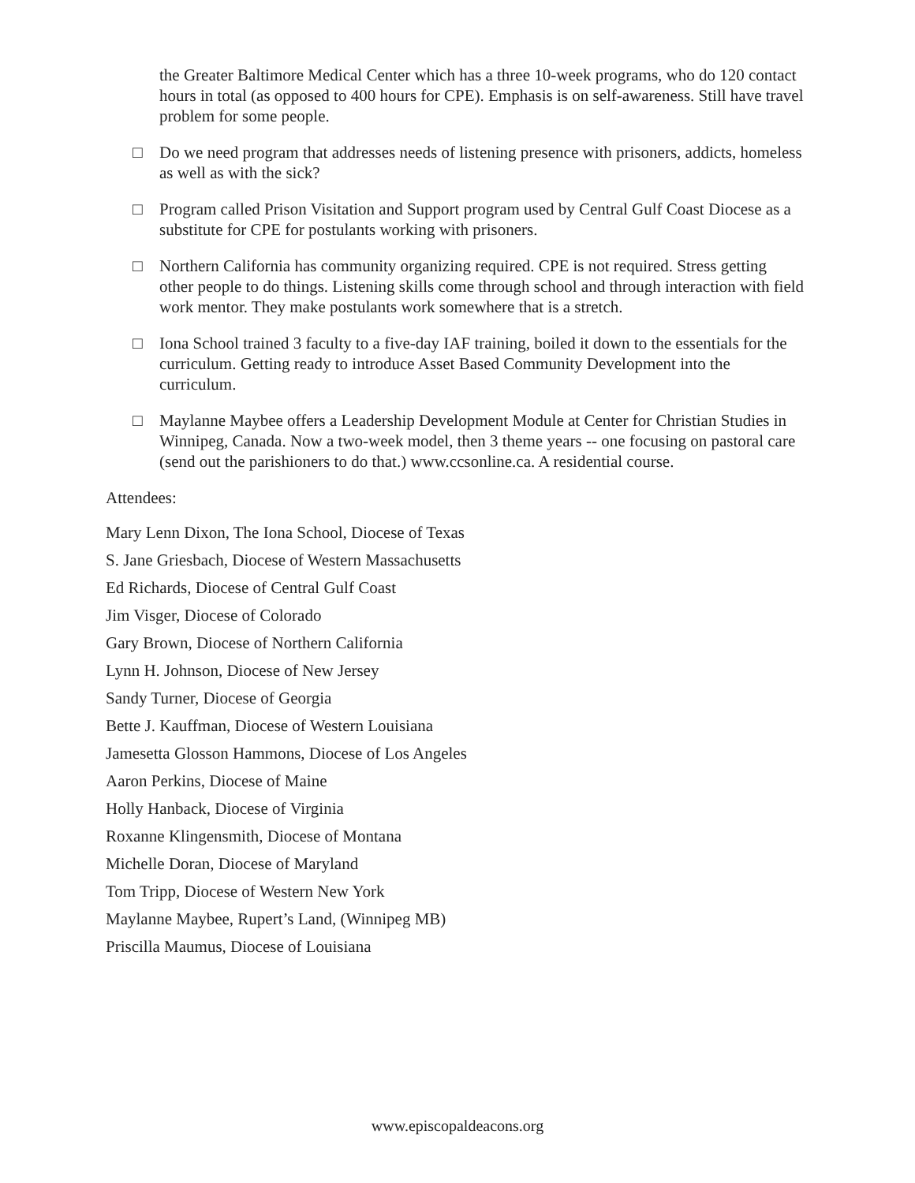the Greater Baltimore Medical Center which has a three 10-week programs, who do 120 contact hours in total (as opposed to 400 hours for CPE). Emphasis is on self-awareness. Still have travel problem for some people.
□ Do we need program that addresses needs of listening presence with prisoners, addicts, homeless as well as with the sick?
□ Program called Prison Visitation and Support program used by Central Gulf Coast Diocese as a substitute for CPE for postulants working with prisoners.
□ Northern California has community organizing required. CPE is not required. Stress getting other people to do things. Listening skills come through school and through interaction with field work mentor. They make postulants work somewhere that is a stretch.
□ Iona School trained 3 faculty to a five-day IAF training, boiled it down to the essentials for the curriculum. Getting ready to introduce Asset Based Community Development into the curriculum.
□ Maylanne Maybee offers a Leadership Development Module at Center for Christian Studies in Winnipeg, Canada. Now a two-week model, then 3 theme years -- one focusing on pastoral care (send out the parishioners to do that.) www.ccsonline.ca. A residential course.
Attendees:
Mary Lenn Dixon, The Iona School, Diocese of Texas
S. Jane Griesbach, Diocese of Western Massachusetts
Ed Richards, Diocese of Central Gulf Coast
Jim Visger, Diocese of Colorado
Gary Brown, Diocese of Northern California
Lynn H. Johnson, Diocese of New Jersey
Sandy Turner, Diocese of Georgia
Bette J. Kauffman, Diocese of Western Louisiana
Jamesetta Glosson Hammons, Diocese of Los Angeles
Aaron Perkins, Diocese of Maine
Holly Hanback, Diocese of Virginia
Roxanne Klingensmith, Diocese of Montana
Michelle Doran, Diocese of Maryland
Tom Tripp, Diocese of Western New York
Maylanne Maybee, Rupert’s Land, (Winnipeg MB)
Priscilla Maumus, Diocese of Louisiana
www.episcopaldeacons.org